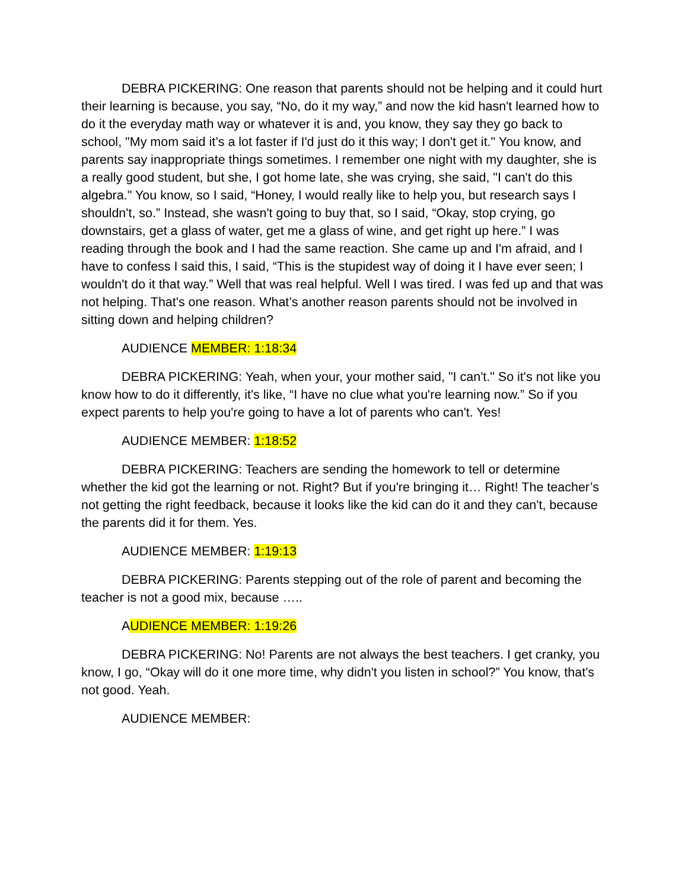DEBRA PICKERING: One reason that parents should not be helping and it could hurt their learning is because, you say, “No, do it my way,” and now the kid hasn't learned how to do it the everyday math way or whatever it is and, you know, they say they go back to school, "My mom said it’s a lot faster if I'd just do it this way; I don't get it." You know, and parents say inappropriate things sometimes. I remember one night with my daughter, she is a really good student, but she, I got home late, she was crying, she said, "I can't do this algebra." You know, so I said, “Honey, I would really like to help you, but research says I shouldn't, so.” Instead, she wasn't going to buy that, so I said, “Okay, stop crying, go downstairs, get a glass of water, get me a glass of wine, and get right up here.” I was reading through the book and I had the same reaction. She came up and I'm afraid, and I have to confess I said this, I said, “This is the stupidest way of doing it I have ever seen; I wouldn't do it that way.” Well that was real helpful. Well I was tired. I was fed up and that was not helping. That's one reason. What’s another reason parents should not be involved in sitting down and helping children?
AUDIENCE MEMBER: 1:18:34
DEBRA PICKERING: Yeah, when your, your mother said, "I can't." So it's not like you know how to do it differently, it's like, “I have no clue what you're learning now.” So if you expect parents to help you're going to have a lot of parents who can't. Yes!
AUDIENCE MEMBER: 1:18:52
DEBRA PICKERING: Teachers are sending the homework to tell or determine whether the kid got the learning or not. Right? But if you're bringing it… Right! The teacher’s not getting the right feedback, because it looks like the kid can do it and they can't, because the parents did it for them. Yes.
AUDIENCE MEMBER: 1:19:13
DEBRA PICKERING: Parents stepping out of the role of parent and becoming the teacher is not a good mix, because …..
AUDIENCE MEMBER: 1:19:26
DEBRA PICKERING: No! Parents are not always the best teachers. I get cranky, you know, I go, “Okay will do it one more time, why didn't you listen in school?” You know, that's not good. Yeah.
AUDIENCE MEMBER: